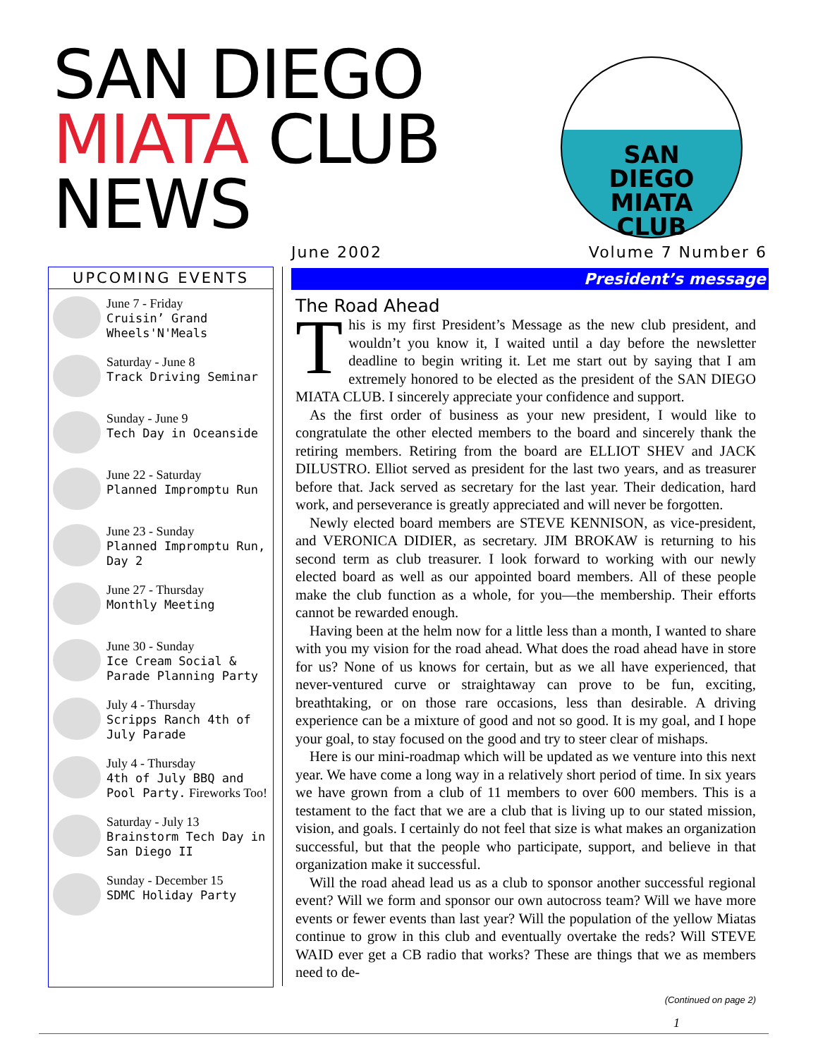SAN DIEGO
MIATA CLUB
NEWS
SAN
DIEGO
MIATA
CLUB
June 2002 Volume 7 Number 6
UPCOMING EVENTS
June 7 - Friday
Cruisin’ Grand Wheels'N'Meals
Saturday - June 8
Track Driving Seminar
Sunday - June 9
Tech Day in Oceanside
June 22 - Saturday
Planned Impromptu Run
June 23 - Sunday
Planned Impromptu Run, Day 2
June 27 - Thursday
Monthly Meeting
June 30 - Sunday
Ice Cream Social & Parade Planning Party
July 4 - Thursday
Scripps Ranch 4th of July Parade
July 4 - Thursday
4th of July BBQ and Pool Party. Fireworks Too!
Saturday - July 13
Brainstorm Tech Day in San Diego II
Sunday - December 15
SDMC Holiday Party
President’s message
The Road Ahead
This is my first President’s Message as the new club president, and wouldn’t you know it, I waited until a day before the newsletter deadline to begin writing it. Let me start out by saying that I am extremely honored to be elected as the president of the SAN DIEGO MIATA CLUB. I sincerely appreciate your confidence and support.
As the first order of business as your new president, I would like to congratulate the other elected members to the board and sincerely thank the retiring members. Retiring from the board are ELLIOT SHEV and JACK DILUSTRO. Elliot served as president for the last two years, and as treasurer before that. Jack served as secretary for the last year. Their dedication, hard work, and perseverance is greatly appreciated and will never be forgotten.
Newly elected board members are STEVE KENNISON, as vice-president, and VERONICA DIDIER, as secretary. JIM BROKAW is returning to his second term as club treasurer. I look forward to working with our newly elected board as well as our appointed board members. All of these people make the club function as a whole, for you—the membership. Their efforts cannot be rewarded enough.
Having been at the helm now for a little less than a month, I wanted to share with you my vision for the road ahead. What does the road ahead have in store for us? None of us knows for certain, but as we all have experienced, that never-ventured curve or straightaway can prove to be fun, exciting, breathtaking, or on those rare occasions, less than desirable. A driving experience can be a mixture of good and not so good. It is my goal, and I hope your goal, to stay focused on the good and try to steer clear of mishaps.
Here is our mini-roadmap which will be updated as we venture into this next year. We have come a long way in a relatively short period of time. In six years we have grown from a club of 11 members to over 600 members. This is a testament to the fact that we are a club that is living up to our stated mission, vision, and goals. I certainly do not feel that size is what makes an organization successful, but that the people who participate, support, and believe in that organization make it successful.
Will the road ahead lead us as a club to sponsor another successful regional event? Will we form and sponsor our own autocross team? Will we have more events or fewer events than last year? Will the population of the yellow Miatas continue to grow in this club and eventually overtake the reds? Will STEVE WAID ever get a CB radio that works? These are things that we as members need to de-
(Continued on page 2)
1